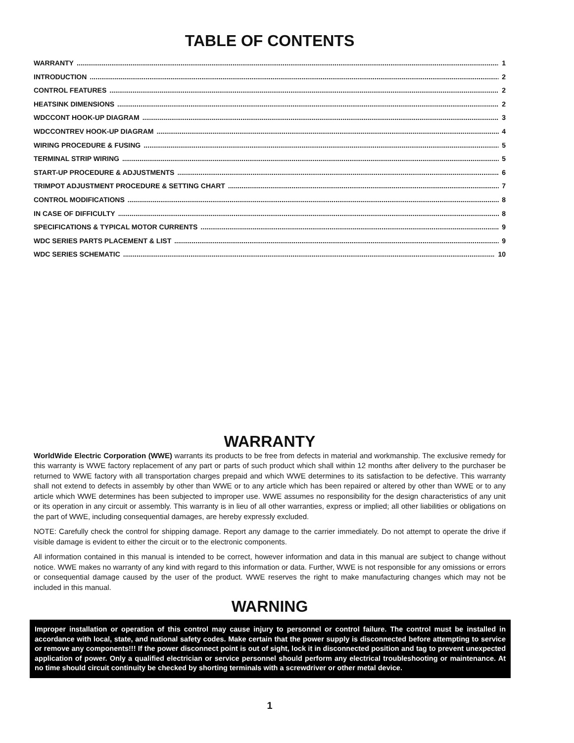TABLE OF CONTENTS
WARRANTY 1
INTRODUCTION 2
CONTROL FEATURES 2
HEATSINK DIMENSIONS 2
WDCCONT HOOK-UP DIAGRAM 3
WDCCONTREV HOOK-UP DIAGRAM 4
WIRING PROCEDURE & FUSING 5
TERMINAL STRIP WIRING 5
START-UP PROCEDURE & ADJUSTMENTS 6
TRIMPOT ADJUSTMENT PROCEDURE & SETTING CHART 7
CONTROL MODIFICATIONS 8
IN CASE OF DIFFICULTY 8
SPECIFICATIONS & TYPICAL MOTOR CURRENTS 9
WDC SERIES PARTS PLACEMENT & LIST 9
WDC SERIES SCHEMATIC 10
WARRANTY
WorldWide Electric Corporation (WWE) warrants its products to be free from defects in material and workmanship. The exclusive remedy for this warranty is WWE factory replacement of any part or parts of such product which shall within 12 months after delivery to the purchaser be returned to WWE factory with all transportation charges prepaid and which WWE determines to its satisfaction to be defective. This warranty shall not extend to defects in assembly by other than WWE or to any article which has been repaired or altered by other than WWE or to any article which WWE determines has been subjected to improper use. WWE assumes no responsibility for the design characteristics of any unit or its operation in any circuit or assembly. This warranty is in lieu of all other warranties, express or implied; all other liabilities or obligations on the part of WWE, including consequential damages, are hereby expressly excluded.
NOTE: Carefully check the control for shipping damage. Report any damage to the carrier immediately. Do not attempt to operate the drive if visible damage is evident to either the circuit or to the electronic components.
All information contained in this manual is intended to be correct, however information and data in this manual are subject to change without notice. WWE makes no warranty of any kind with regard to this information or data. Further, WWE is not responsible for any omissions or errors or consequential damage caused by the user of the product. WWE reserves the right to make manufacturing changes which may not be included in this manual.
WARNING
Improper installation or operation of this control may cause injury to personnel or control failure. The control must be installed in accordance with local, state, and national safety codes. Make certain that the power supply is disconnected before attempting to service or remove any components!!! If the power disconnect point is out of sight, lock it in disconnected position and tag to prevent unexpected application of power. Only a qualified electrician or service personnel should perform any electrical troubleshooting or maintenance. At no time should circuit continuity be checked by shorting terminals with a screwdriver or other metal device.
1